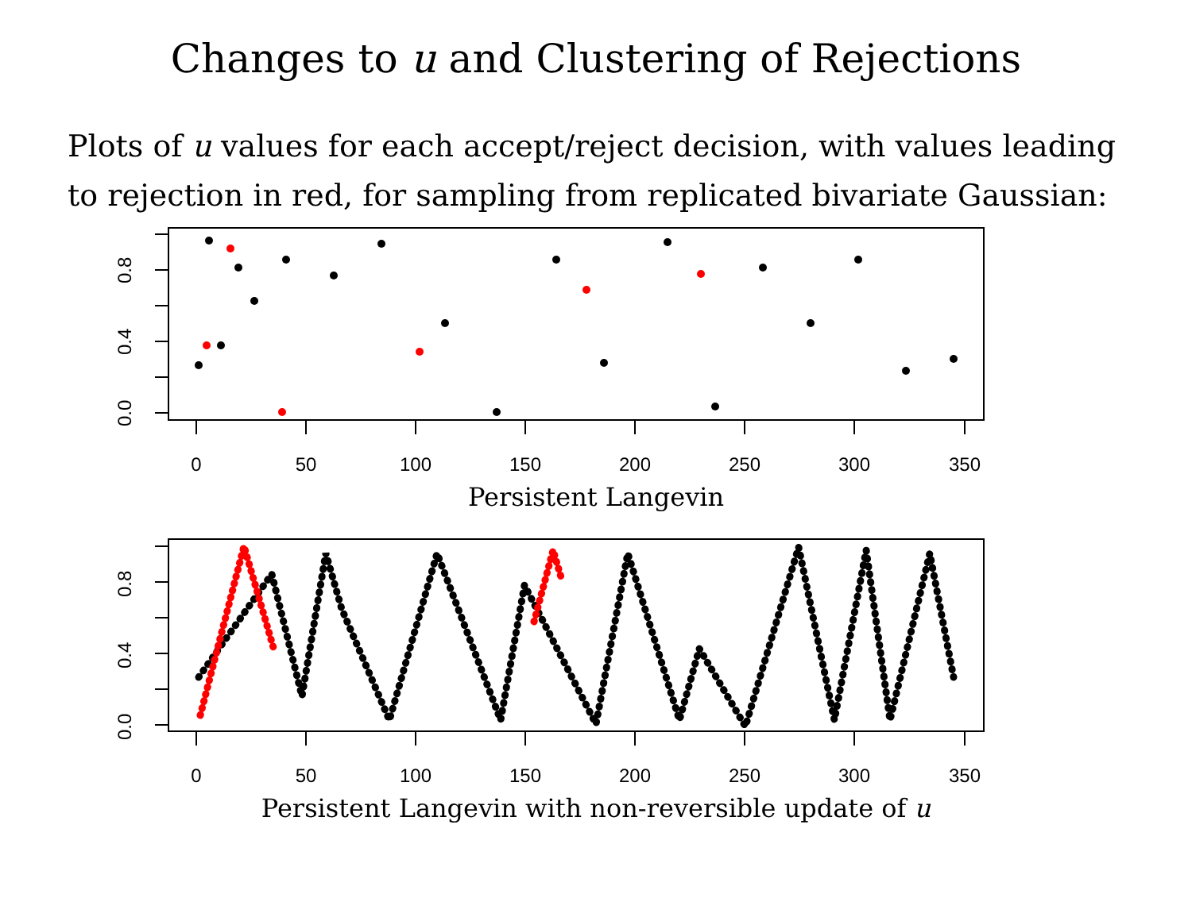Changes to u and Clustering of Rejections
Plots of u values for each accept/reject decision, with values leading to rejection in red, for sampling from replicated bivariate Gaussian:
0.0
0.4
0.8
0
50
100
150
200
250
300
350
Persistent Langevin
0.0
0.4
0.8
0
50
100
150
200
250
300
350
Persistent Langevin with non-reversible update of u